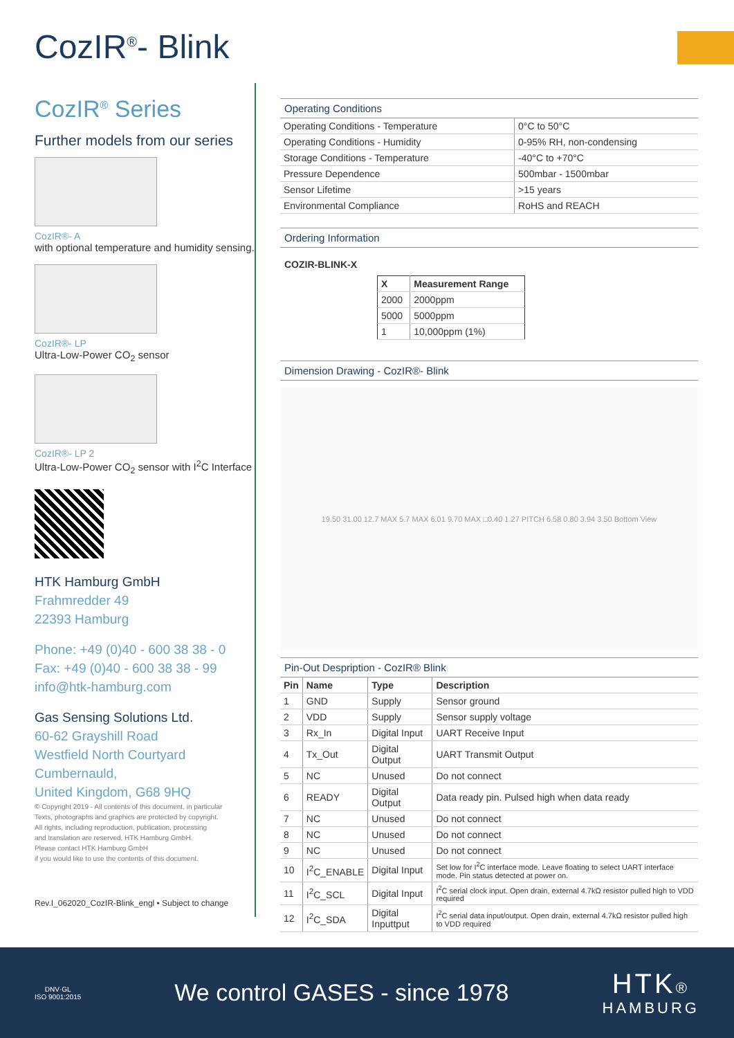CozIR<sup>®</sup>- Blink
CozIR<sup>®</sup> Series
Further models from our series
CozIR®- A
with optional temperature and humidity sensing.
CozIR®- LP
Ultra-Low-Power CO<sub>2</sub> sensor
CozIR®- LP 2
Ultra-Low-Power CO<sub>2</sub> sensor with I<sup>2</sup>C Interface
HTK Hamburg GmbH
Frahmredder 49
22393 Hamburg
Phone: +49 (0)40 - 600 38 38 - 0
Fax: +49 (0)40 - 600 38 38 - 99
info@htk-hamburg.com
Gas Sensing Solutions Ltd.
60-62 Grayshill Road
Westfield North Courtyard
Cumbernauld,
United Kingdom, G68 9HQ
© Copyright 2019 - All contents of this document, in particular
Texts, photographs and graphics are protected by copyright.
All rights, including reproduction, publication, processing
and translation are reserved, HTK Hamburg GmbH.
Please contact HTK Hamburg GmbH
if you would like to use the contents of this document.
Rev.I_062020_CozIR-Blink_engl • Subject to change
Operating Conditions
| Operating Conditions - Temperature | 0°C to 50°C |
| Operating Conditions - Humidity | 0-95% RH, non-condensing |
| Storage Conditions - Temperature | -40°C to +70°C |
| Pressure Dependence | 500mbar - 1500mbar |
| Sensor Lifetime | >15 years |
| Environmental Compliance | RoHS and REACH |
Ordering Information
COZIR-BLINK-X
| X | Measurement Range |
| --- | --- |
| 2000 | 2000ppm |
| 5000 | 5000ppm |
| 1 | 10,000ppm (1%) |
Dimension Drawing - CozIR®- Blink
19.50 31.00 12.7 MAX 5.7 MAX 6.01 9.70 MAX □0.40 1.27 PITCH 6.58 0.80 3.94 3.50 Bottom View
Pin-Out Despription - CozIR® Blink
| Pin | Name | Type | Description |
| --- | --- | --- | --- |
| 1 | GND | Supply | Sensor ground |
| 2 | VDD | Supply | Sensor supply voltage |
| 3 | Rx_In | Digital Input | UART Receive Input |
| 4 | Tx_Out | Digital Output | UART Transmit Output |
| 5 | NC | Unused | Do not connect |
| 6 | READY | Digital Output | Data ready pin. Pulsed high when data ready |
| 7 | NC | Unused | Do not connect |
| 8 | NC | Unused | Do not connect |
| 9 | NC | Unused | Do not connect |
| 10 | I<sup>2</sup>C_ENABLE | Digital Input | Set low for I<sup>2</sup>C interface mode. Leave floating to select UART interface mode. Pin status detected at power on. |
| 11 | I<sup>2</sup>C_SCL | Digital Input | I<sup>2</sup>C serial clock input. Open drain, external 4.7kΩ resistor pulled high to VDD required |
| 12 | I<sup>2</sup>C_SDA | Digital Inputtput | I<sup>2</sup>C serial data input/output. Open drain, external 4.7kΩ resistor pulled high to VDD required |
DNV·GL
ISO 9001:2015
We control GASES - since 1978
HTK®
HAMBURG